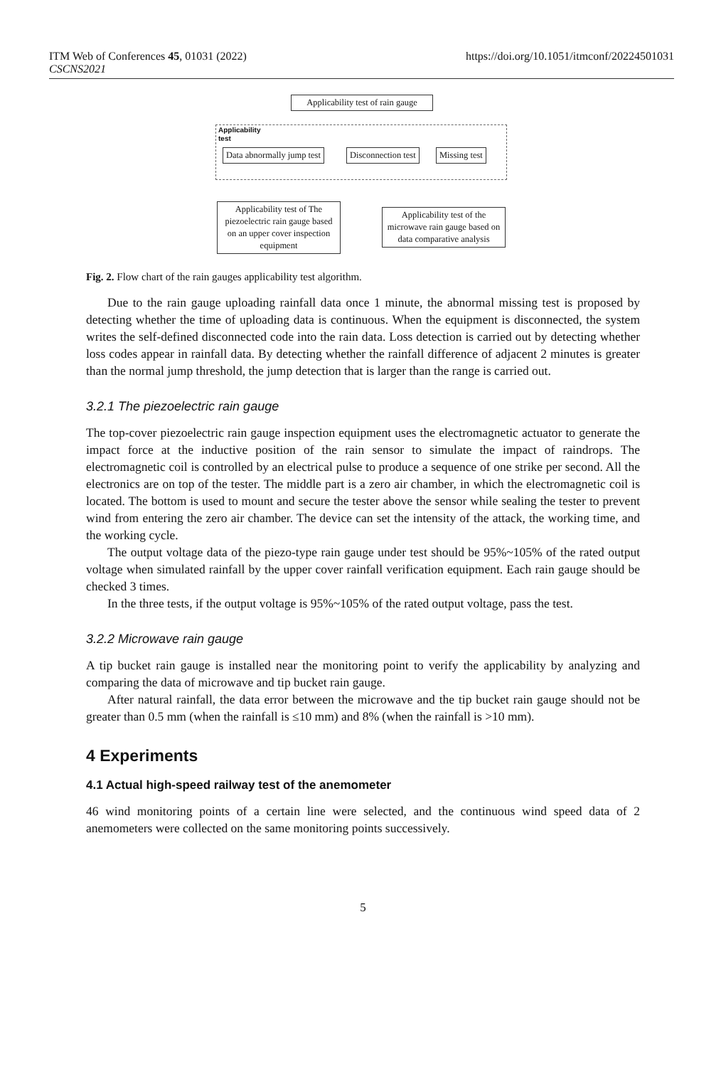ITM Web of Conferences 45, 01031 (2022)
CSCNS2021
https://doi.org/10.1051/itmconf/20224501031
Applicability test of rain gauge
Applicability
test
Data abnormally jump test Disconnection test Missing test
Applicability test of The piezoelectric rain gauge based on an upper cover inspection equipment
Applicability test of the microwave rain gauge based on data comparative analysis
Fig. 2. Flow chart of the rain gauges applicability test algorithm.
Due to the rain gauge uploading rainfall data once 1 minute, the abnormal missing test is proposed by detecting whether the time of uploading data is continuous. When the equipment is disconnected, the system writes the self-defined disconnected code into the rain data. Loss detection is carried out by detecting whether loss codes appear in rainfall data. By detecting whether the rainfall difference of adjacent 2 minutes is greater than the normal jump threshold, the jump detection that is larger than the range is carried out.
3.2.1 The piezoelectric rain gauge
The top-cover piezoelectric rain gauge inspection equipment uses the electromagnetic actuator to generate the impact force at the inductive position of the rain sensor to simulate the impact of raindrops. The electromagnetic coil is controlled by an electrical pulse to produce a sequence of one strike per second. All the electronics are on top of the tester. The middle part is a zero air chamber, in which the electromagnetic coil is located. The bottom is used to mount and secure the tester above the sensor while sealing the tester to prevent wind from entering the zero air chamber. The device can set the intensity of the attack, the working time, and the working cycle.
The output voltage data of the piezo-type rain gauge under test should be 95%~105% of the rated output voltage when simulated rainfall by the upper cover rainfall verification equipment. Each rain gauge should be checked 3 times.
In the three tests, if the output voltage is 95%~105% of the rated output voltage, pass the test.
3.2.2 Microwave rain gauge
A tip bucket rain gauge is installed near the monitoring point to verify the applicability by analyzing and comparing the data of microwave and tip bucket rain gauge.
After natural rainfall, the data error between the microwave and the tip bucket rain gauge should not be greater than 0.5 mm (when the rainfall is ≤10 mm) and 8% (when the rainfall is >10 mm).
4 Experiments
4.1 Actual high-speed railway test of the anemometer
46 wind monitoring points of a certain line were selected, and the continuous wind speed data of 2 anemometers were collected on the same monitoring points successively.
5